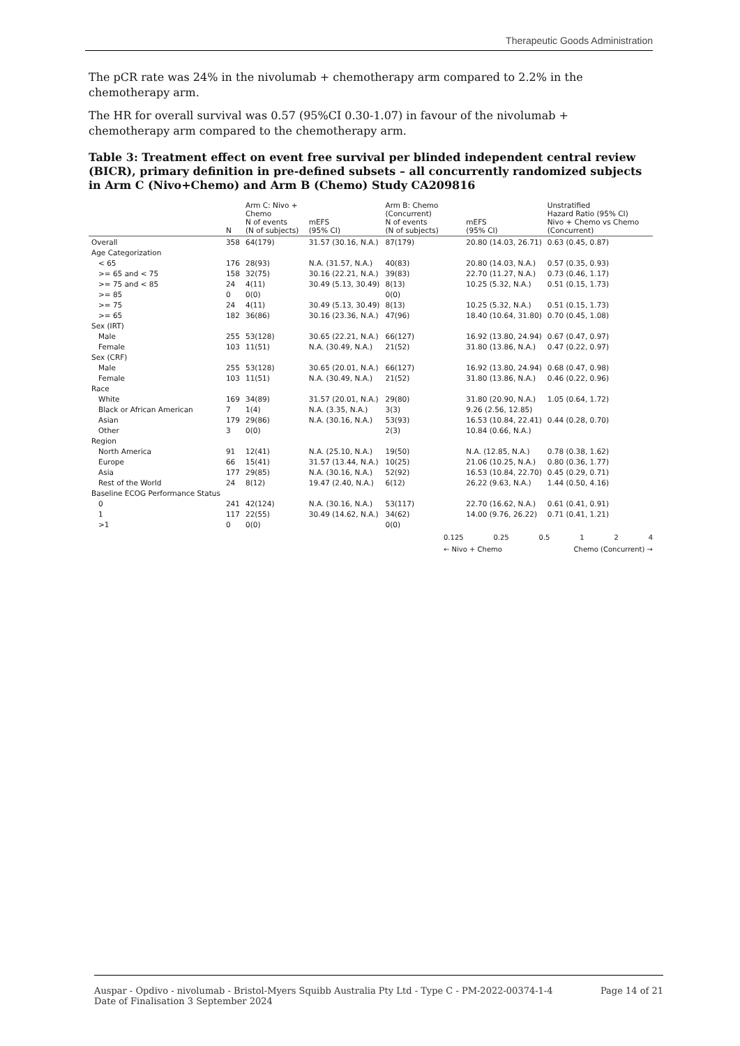Therapeutic Goods Administration
The pCR rate was 24% in the nivolumab + chemotherapy arm compared to 2.2% in the chemotherapy arm.
The HR for overall survival was 0.57 (95%CI 0.30-1.07) in favour of the nivolumab + chemotherapy arm compared to the chemotherapy arm.
Table 3: Treatment effect on event free survival per blinded independent central review (BICR), primary definition in pre-defined subsets – all concurrently randomized subjects in Arm C (Nivo+Chemo) and Arm B (Chemo) Study CA209816
| | N | Arm C: Nivo + Chemo N of events (N of subjects) | mEFS (95% CI) | Arm B: Chemo (Concurrent) N of events (N of subjects) | mEFS (95% CI) | Unstratified Hazard Ratio (95% CI) Nivo + Chemo vs Chemo (Concurrent) |
| --- | --- | --- | --- | --- | --- | --- |
| Overall | 358 | 64(179) | 31.57 (30.16, N.A.) | 87(179) | 20.80 (14.03, 26.71) | 0.63 (0.45, 0.87) |
| Age Categorization | | | | | | |
| < 65 | 176 | 28(93) | N.A. (31.57, N.A.) | 40(83) | 20.80 (14.03, N.A.) | 0.57 (0.35, 0.93) |
| >= 65 and < 75 | 158 | 32(75) | 30.16 (22.21, N.A.) | 39(83) | 22.70 (11.27, N.A.) | 0.73 (0.46, 1.17) |
| >= 75 and < 85 | 24 | 4(11) | 30.49 (5.13, 30.49) | 8(13) | 10.25 (5.32, N.A.) | 0.51 (0.15, 1.73) |
| >= 85 | 0 | 0(0) | | 0(0) | | |
| >= 75 | 24 | 4(11) | 30.49 (5.13, 30.49) | 8(13) | 10.25 (5.32, N.A.) | 0.51 (0.15, 1.73) |
| >= 65 | 182 | 36(86) | 30.16 (23.36, N.A.) | 47(96) | 18.40 (10.64, 31.80) | 0.70 (0.45, 1.08) |
| Sex (IRT) | | | | | | |
| Male | 255 | 53(128) | 30.65 (22.21, N.A.) | 66(127) | 16.92 (13.80, 24.94) | 0.67 (0.47, 0.97) |
| Female | 103 | 11(51) | N.A. (30.49, N.A.) | 21(52) | 31.80 (13.86, N.A.) | 0.47 (0.22, 0.97) |
| Sex (CRF) | | | | | | |
| Male | 255 | 53(128) | 30.65 (20.01, N.A.) | 66(127) | 16.92 (13.80, 24.94) | 0.68 (0.47, 0.98) |
| Female | 103 | 11(51) | N.A. (30.49, N.A.) | 21(52) | 31.80 (13.86, N.A.) | 0.46 (0.22, 0.96) |
| Race | | | | | | |
| White | 169 | 34(89) | 31.57 (20.01, N.A.) | 29(80) | 31.80 (20.90, N.A.) | 1.05 (0.64, 1.72) |
| Black or African American | 7 | 1(4) | N.A. (3.35, N.A.) | 3(3) | 9.26 (2.56, 12.85) | |
| Asian | 179 | 29(86) | N.A. (30.16, N.A.) | 53(93) | 16.53 (10.84, 22.41) | 0.44 (0.28, 0.70) |
| Other | 3 | 0(0) | | 2(3) | 10.84 (0.66, N.A.) | |
| Region | | | | | | |
| North America | 91 | 12(41) | N.A. (25.10, N.A.) | 19(50) | N.A. (12.85, N.A.) | 0.78 (0.38, 1.62) |
| Europe | 66 | 15(41) | 31.57 (13.44, N.A.) | 10(25) | 21.06 (10.25, N.A.) | 0.80 (0.36, 1.77) |
| Asia | 177 | 29(85) | N.A. (30.16, N.A.) | 52(92) | 16.53 (10.84, 22.70) | 0.45 (0.29, 0.71) |
| Rest of the World | 24 | 8(12) | 19.47 (2.40, N.A.) | 6(12) | 26.22 (9.63, N.A.) | 1.44 (0.50, 4.16) |
| Baseline ECOG Performance Status | | | | | | |
| 0 | 241 | 42(124) | N.A. (30.16, N.A.) | 53(117) | 22.70 (16.62, N.A.) | 0.61 (0.41, 0.91) |
| 1 | 117 | 22(55) | 30.49 (14.62, N.A.) | 34(62) | 14.00 (9.76, 26.22) | 0.71 (0.41, 1.21) |
| >1 | 0 | 0(0) | | 0(0) | | |
0.125 0.25 0.5 1 2 4
← Nivo + Chemo Chemo (Concurrent) →
Auspar - Opdivo - nivolumab - Bristol-Myers Squibb Australia Pty Ltd - Type C - PM-2022-00374-1-4
Date of Finalisation 3 September 2024
Page 14 of 21